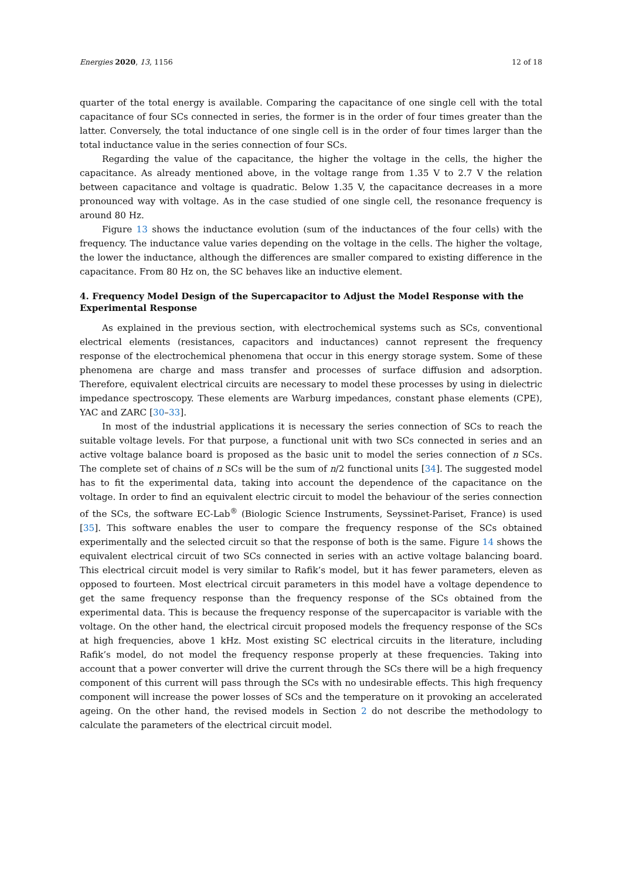Energies 2020, 13, 1156 12 of 18
quarter of the total energy is available. Comparing the capacitance of one single cell with the total capacitance of four SCs connected in series, the former is in the order of four times greater than the latter. Conversely, the total inductance of one single cell is in the order of four times larger than the total inductance value in the series connection of four SCs.
Regarding the value of the capacitance, the higher the voltage in the cells, the higher the capacitance. As already mentioned above, in the voltage range from 1.35 V to 2.7 V the relation between capacitance and voltage is quadratic. Below 1.35 V, the capacitance decreases in a more pronounced way with voltage. As in the case studied of one single cell, the resonance frequency is around 80 Hz.
Figure 13 shows the inductance evolution (sum of the inductances of the four cells) with the frequency. The inductance value varies depending on the voltage in the cells. The higher the voltage, the lower the inductance, although the differences are smaller compared to existing difference in the capacitance. From 80 Hz on, the SC behaves like an inductive element.
4. Frequency Model Design of the Supercapacitor to Adjust the Model Response with the Experimental Response
As explained in the previous section, with electrochemical systems such as SCs, conventional electrical elements (resistances, capacitors and inductances) cannot represent the frequency response of the electrochemical phenomena that occur in this energy storage system. Some of these phenomena are charge and mass transfer and processes of surface diffusion and adsorption. Therefore, equivalent electrical circuits are necessary to model these processes by using in dielectric impedance spectroscopy. These elements are Warburg impedances, constant phase elements (CPE), YAC and ZARC [30–33].
In most of the industrial applications it is necessary the series connection of SCs to reach the suitable voltage levels. For that purpose, a functional unit with two SCs connected in series and an active voltage balance board is proposed as the basic unit to model the series connection of n SCs. The complete set of chains of n SCs will be the sum of n/2 functional units [34]. The suggested model has to fit the experimental data, taking into account the dependence of the capacitance on the voltage. In order to find an equivalent electric circuit to model the behaviour of the series connection of the SCs, the software EC-Lab<sup>®</sup> (Biologic Science Instruments, Seyssinet-Pariset, France) is used [35]. This software enables the user to compare the frequency response of the SCs obtained experimentally and the selected circuit so that the response of both is the same. Figure 14 shows the equivalent electrical circuit of two SCs connected in series with an active voltage balancing board. This electrical circuit model is very similar to Rafik’s model, but it has fewer parameters, eleven as opposed to fourteen. Most electrical circuit parameters in this model have a voltage dependence to get the same frequency response than the frequency response of the SCs obtained from the experimental data. This is because the frequency response of the supercapacitor is variable with the voltage. On the other hand, the electrical circuit proposed models the frequency response of the SCs at high frequencies, above 1 kHz. Most existing SC electrical circuits in the literature, including Rafik’s model, do not model the frequency response properly at these frequencies. Taking into account that a power converter will drive the current through the SCs there will be a high frequency component of this current will pass through the SCs with no undesirable effects. This high frequency component will increase the power losses of SCs and the temperature on it provoking an accelerated ageing. On the other hand, the revised models in Section 2 do not describe the methodology to calculate the parameters of the electrical circuit model.